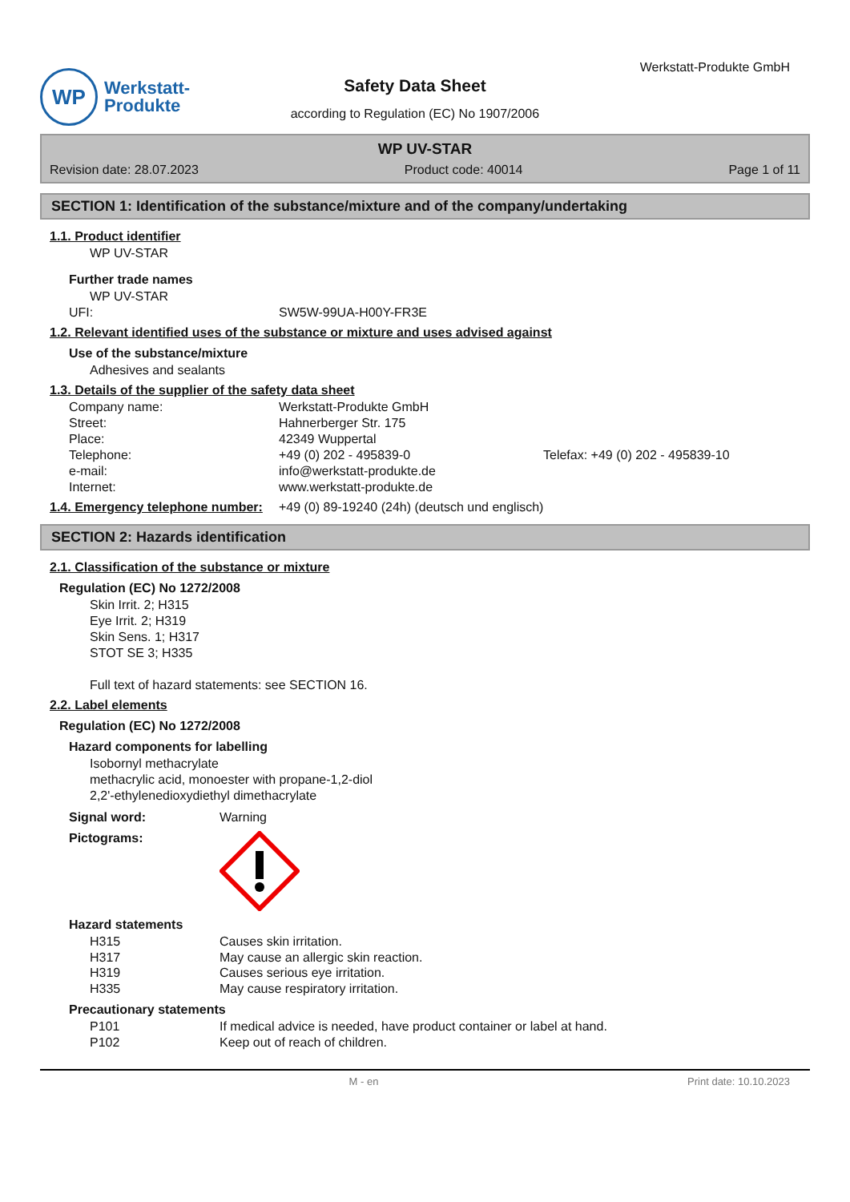WP
Werkstatt-
Produkte
Safety Data Sheet
according to Regulation (EC) No 1907/2006
Werkstatt-Produkte GmbH
WP UV-STAR
Revision date: 28.07.2023 Product code: 40014 Page 1 of 11
SECTION 1: Identification of the substance/mixture and of the company/undertaking
1.1. Product identifier
WP UV-STAR
Further trade names
WP UV-STAR
UFI: SW5W-99UA-H00Y-FR3E
1.2. Relevant identified uses of the substance or mixture and uses advised against
Use of the substance/mixture
Adhesives and sealants
1.3. Details of the supplier of the safety data sheet
Company name: Werkstatt-Produkte GmbH Street: Hahnerberger Str. 175 Place: 42349 Wuppertal Telephone: +49 (0) 202 - 495839-0 Telefax: +49 (0) 202 - 495839-10 e-mail: info@werkstatt-produkte.de Internet: www.werkstatt-produkte.de
1.4. Emergency telephone number: +49 (0) 89-19240 (24h) (deutsch und englisch)
SECTION 2: Hazards identification
2.1. Classification of the substance or mixture
Regulation (EC) No 1272/2008
Skin Irrit. 2; H315
Eye Irrit. 2; H319
Skin Sens. 1; H317
STOT SE 3; H335
Full text of hazard statements: see SECTION 16.
2.2. Label elements
Regulation (EC) No 1272/2008
Hazard components for labelling
Isobornyl methacrylate
methacrylic acid, monoester with propane-1,2-diol
2,2'-ethylenedioxydiethyl dimethacrylate
Signal word: Warning
Pictograms:
Hazard statements
H315 Causes skin irritation. H317 May cause an allergic skin reaction. H319 Causes serious eye irritation. H335 May cause respiratory irritation.
Precautionary statements
P101 If medical advice is needed, have product container or label at hand. P102 Keep out of reach of children.
M - en Print date: 10.10.2023